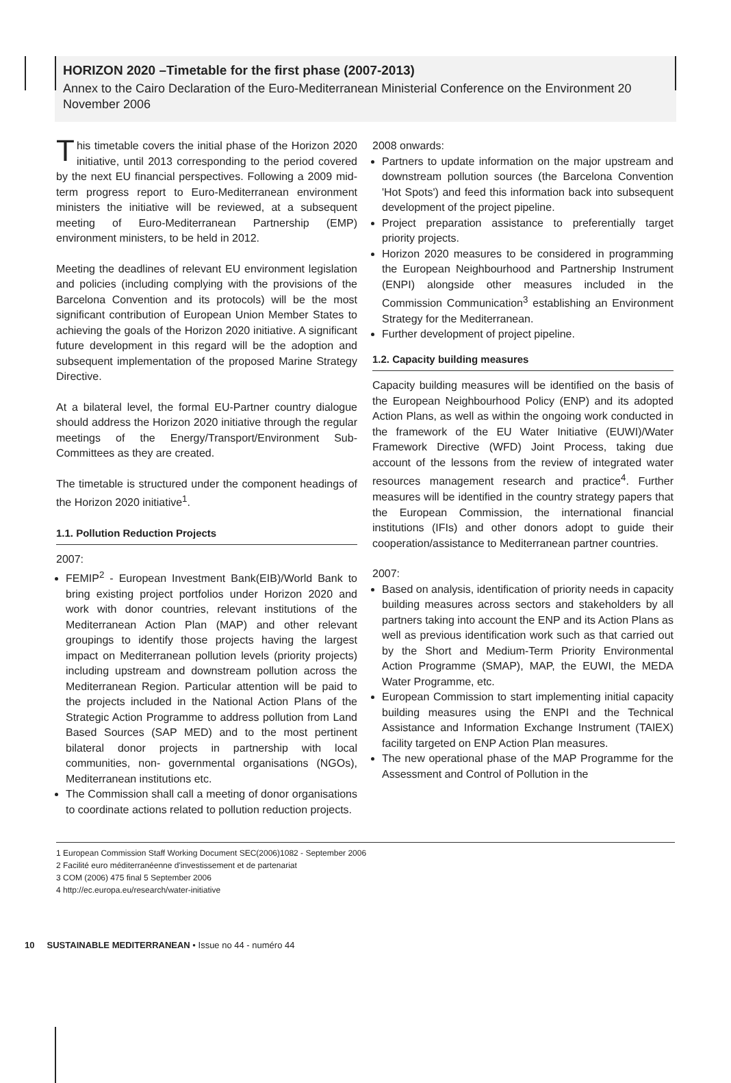HORIZON 2020 –Timetable for the first phase (2007-2013)
Annex to the Cairo Declaration of the Euro-Mediterranean Ministerial Conference on the Environment 20 November 2006
This timetable covers the initial phase of the Horizon 2020 initiative, until 2013 corresponding to the period covered by the next EU financial perspectives. Following a 2009 mid-term progress report to Euro-Mediterranean environment ministers the initiative will be reviewed, at a subsequent meeting of Euro-Mediterranean Partnership (EMP) environment ministers, to be held in 2012.
Meeting the deadlines of relevant EU environment legislation and policies (including complying with the provisions of the Barcelona Convention and its protocols) will be the most significant contribution of European Union Member States to achieving the goals of the Horizon 2020 initiative. A significant future development in this regard will be the adoption and subsequent implementation of the proposed Marine Strategy Directive.
At a bilateral level, the formal EU-Partner country dialogue should address the Horizon 2020 initiative through the regular meetings of the Energy/Transport/Environment Sub-Committees as they are created.
The timetable is structured under the component headings of the Horizon 2020 initiative<sup>1</sup>.
1.1. Pollution Reduction Projects
2007:
FEMIP<sup>2</sup> - European Investment Bank(EIB)/World Bank to bring existing project portfolios under Horizon 2020 and work with donor countries, relevant institutions of the Mediterranean Action Plan (MAP) and other relevant groupings to identify those projects having the largest impact on Mediterranean pollution levels (priority projects) including upstream and downstream pollution across the Mediterranean Region. Particular attention will be paid to the projects included in the National Action Plans of the Strategic Action Programme to address pollution from Land Based Sources (SAP MED) and to the most pertinent bilateral donor projects in partnership with local communities, non- governmental organisations (NGOs), Mediterranean institutions etc.
The Commission shall call a meeting of donor organisations to coordinate actions related to pollution reduction projects.
2008 onwards:
Partners to update information on the major upstream and downstream pollution sources (the Barcelona Convention 'Hot Spots') and feed this information back into subsequent development of the project pipeline.
Project preparation assistance to preferentially target priority projects.
Horizon 2020 measures to be considered in programming the European Neighbourhood and Partnership Instrument (ENPI) alongside other measures included in the Commission Communication<sup>3</sup> establishing an Environment Strategy for the Mediterranean.
Further development of project pipeline.
1.2. Capacity building measures
Capacity building measures will be identified on the basis of the European Neighbourhood Policy (ENP) and its adopted Action Plans, as well as within the ongoing work conducted in the framework of the EU Water Initiative (EUWI)/Water Framework Directive (WFD) Joint Process, taking due account of the lessons from the review of integrated water resources management research and practice<sup>4</sup>. Further measures will be identified in the country strategy papers that the European Commission, the international financial institutions (IFIs) and other donors adopt to guide their cooperation/assistance to Mediterranean partner countries.
2007:
Based on analysis, identification of priority needs in capacity building measures across sectors and stakeholders by all partners taking into account the ENP and its Action Plans as well as previous identification work such as that carried out by the Short and Medium-Term Priority Environmental Action Programme (SMAP), MAP, the EUWI, the MEDA Water Programme, etc.
European Commission to start implementing initial capacity building measures using the ENPI and the Technical Assistance and Information Exchange Instrument (TAIEX) facility targeted on ENP Action Plan measures.
The new operational phase of the MAP Programme for the Assessment and Control of Pollution in the
1 European Commission Staff Working Document SEC(2006)1082 - September 2006
2 Facilité euro méditerranéenne d'investissement et de partenariat
3 COM (2006) 475 final 5 September 2006
4 http://ec.europa.eu/research/water-initiative
10 SUSTAINABLE MEDITERRANEAN • Issue no 44 - numéro 44